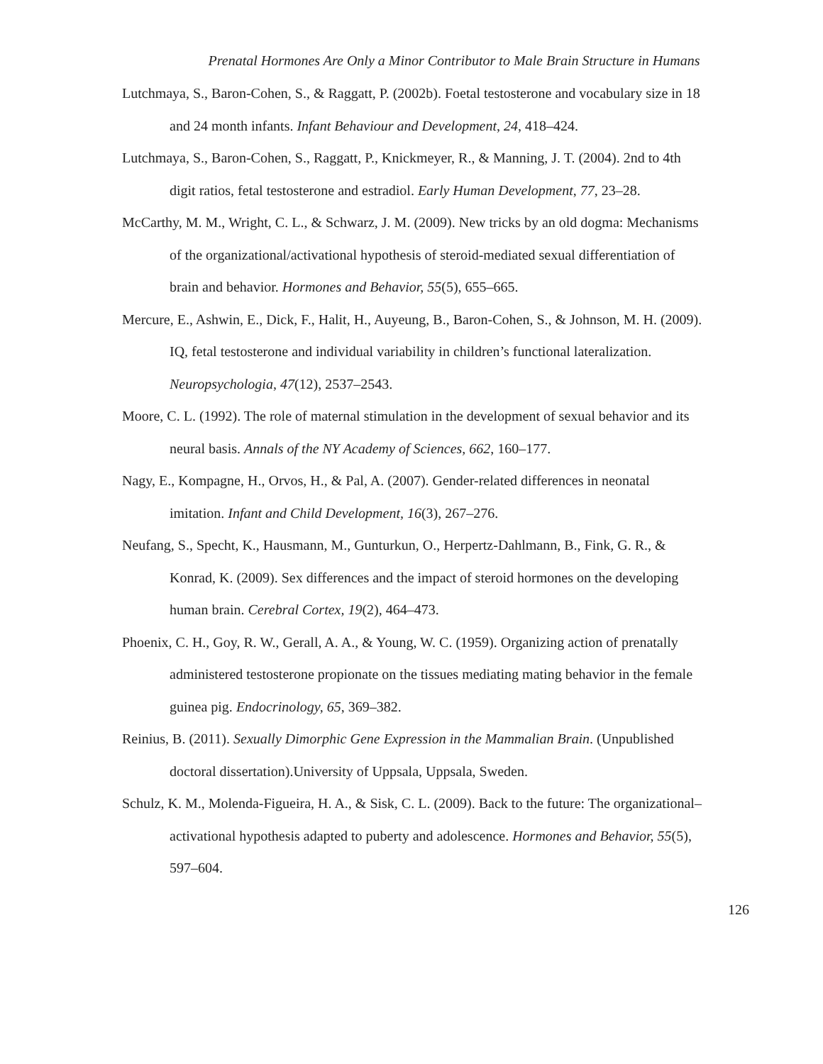Prenatal Hormones Are Only a Minor Contributor to Male Brain Structure in Humans
Lutchmaya, S., Baron-Cohen, S., & Raggatt, P. (2002b). Foetal testosterone and vocabulary size in 18 and 24 month infants. Infant Behaviour and Development, 24, 418–424.
Lutchmaya, S., Baron-Cohen, S., Raggatt, P., Knickmeyer, R., & Manning, J. T. (2004). 2nd to 4th digit ratios, fetal testosterone and estradiol. Early Human Development, 77, 23–28.
McCarthy, M. M., Wright, C. L., & Schwarz, J. M. (2009). New tricks by an old dogma: Mechanisms of the organizational/activational hypothesis of steroid-mediated sexual differentiation of brain and behavior. Hormones and Behavior, 55(5), 655–665.
Mercure, E., Ashwin, E., Dick, F., Halit, H., Auyeung, B., Baron-Cohen, S., & Johnson, M. H. (2009). IQ, fetal testosterone and individual variability in children’s functional lateralization. Neuropsychologia, 47(12), 2537–2543.
Moore, C. L. (1992). The role of maternal stimulation in the development of sexual behavior and its neural basis. Annals of the NY Academy of Sciences, 662, 160–177.
Nagy, E., Kompagne, H., Orvos, H., & Pal, A. (2007). Gender-related differences in neonatal imitation. Infant and Child Development, 16(3), 267–276.
Neufang, S., Specht, K., Hausmann, M., Gunturkun, O., Herpertz-Dahlmann, B., Fink, G. R., & Konrad, K. (2009). Sex differences and the impact of steroid hormones on the developing human brain. Cerebral Cortex, 19(2), 464–473.
Phoenix, C. H., Goy, R. W., Gerall, A. A., & Young, W. C. (1959). Organizing action of prenatally administered testosterone propionate on the tissues mediating mating behavior in the female guinea pig. Endocrinology, 65, 369–382.
Reinius, B. (2011). Sexually Dimorphic Gene Expression in the Mammalian Brain. (Unpublished doctoral dissertation).University of Uppsala, Uppsala, Sweden.
Schulz, K. M., Molenda-Figueira, H. A., & Sisk, C. L. (2009). Back to the future: The organizational–activational hypothesis adapted to puberty and adolescence. Hormones and Behavior, 55(5), 597–604.
126